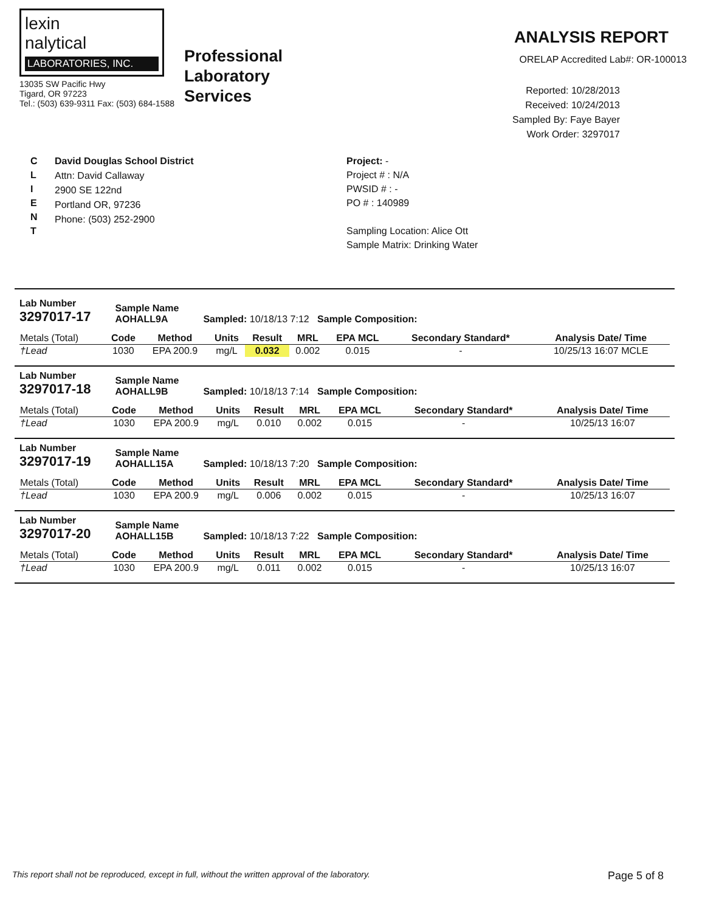lexin
nalytical
LABORATORIES, INC.
13035 SW Pacific Hwy
Tigard, OR 97223
Tel.: (503) 639-9311 Fax: (503) 684-1588
Professional
Laboratory
Services
ANALYSIS REPORT
ORELAP Accredited Lab#: OR-100013
Reported: 10/28/2013
Received: 10/24/2013
Sampled By: Faye Bayer
Work Order: 3297017
C
L
I
E
N
T
David Douglas School District
Attn: David Callaway
2900 SE 122nd
Portland OR, 97236
Phone: (503) 252-2900
Project: -
Project # : N/A
PWSID # : -
PO # : 140989
Sampling Location: Alice Ott
Sample Matrix: Drinking Water
Lab Number
3297017-17
Sample Name
AOHALL9A
Sampled: 10/18/13 7:12 Sample Composition:
| Metals (Total) | Code | Method | Units | Result | MRL | EPA MCL | Secondary Standard* | Analysis Date/ Time |
| --- | --- | --- | --- | --- | --- | --- | --- | --- |
| †Lead | 1030 | EPA 200.9 | mg/L | 0.032 | 0.002 | 0.015 | - | 10/25/13 16:07 MCLE |
Lab Number
3297017-18
Sample Name
AOHALL9B
Sampled: 10/18/13 7:14 Sample Composition:
| Metals (Total) | Code | Method | Units | Result | MRL | EPA MCL | Secondary Standard* | Analysis Date/ Time |
| --- | --- | --- | --- | --- | --- | --- | --- | --- |
| †Lead | 1030 | EPA 200.9 | mg/L | 0.010 | 0.002 | 0.015 | - | 10/25/13 16:07 |
Lab Number
3297017-19
Sample Name
AOHALL15A
Sampled: 10/18/13 7:20 Sample Composition:
| Metals (Total) | Code | Method | Units | Result | MRL | EPA MCL | Secondary Standard* | Analysis Date/ Time |
| --- | --- | --- | --- | --- | --- | --- | --- | --- |
| †Lead | 1030 | EPA 200.9 | mg/L | 0.006 | 0.002 | 0.015 | - | 10/25/13 16:07 |
Lab Number
3297017-20
Sample Name
AOHALL15B
Sampled: 10/18/13 7:22 Sample Composition:
| Metals (Total) | Code | Method | Units | Result | MRL | EPA MCL | Secondary Standard* | Analysis Date/ Time |
| --- | --- | --- | --- | --- | --- | --- | --- | --- |
| †Lead | 1030 | EPA 200.9 | mg/L | 0.011 | 0.002 | 0.015 | - | 10/25/13 16:07 |
This report shall not be reproduced, except in full, without the written approval of the laboratory. Page 5 of 8